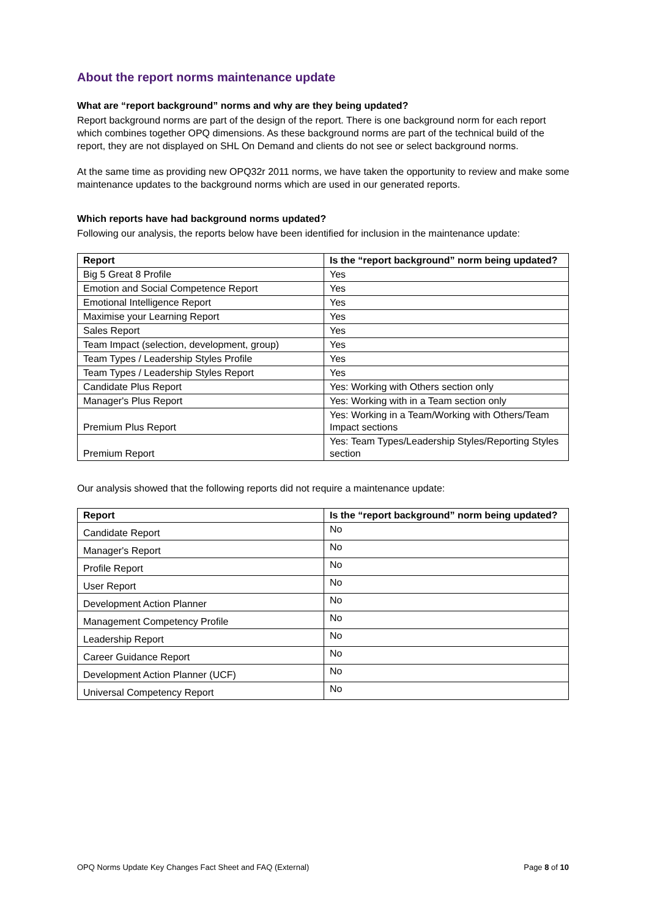About the report norms maintenance update
What are “report background” norms and why are they being updated?
Report background norms are part of the design of the report. There is one background norm for each report which combines together OPQ dimensions. As these background norms are part of the technical build of the report, they are not displayed on SHL On Demand and clients do not see or select background norms.
At the same time as providing new OPQ32r 2011 norms, we have taken the opportunity to review and make some maintenance updates to the background norms which are used in our generated reports.
Which reports have had background norms updated?
Following our analysis, the reports below have been identified for inclusion in the maintenance update:
| Report | Is the “report background” norm being updated? |
| --- | --- |
| Big 5 Great 8 Profile | Yes |
| Emotion and Social Competence Report | Yes |
| Emotional Intelligence Report | Yes |
| Maximise your Learning Report | Yes |
| Sales Report | Yes |
| Team Impact (selection, development, group) | Yes |
| Team Types / Leadership Styles Profile | Yes |
| Team Types / Leadership Styles Report | Yes |
| Candidate Plus Report | Yes: Working with Others section only |
| Manager's Plus Report | Yes: Working with in a Team section only |
| Premium Plus Report | Yes: Working in a Team/Working with Others/Team Impact sections |
| Premium Report | Yes: Team Types/Leadership Styles/Reporting Styles section |
Our analysis showed that the following reports did not require a maintenance update:
| Report | Is the “report background” norm being updated? |
| --- | --- |
| Candidate Report | No |
| Manager's Report | No |
| Profile Report | No |
| User Report | No |
| Development Action Planner | No |
| Management Competency Profile | No |
| Leadership Report | No |
| Career Guidance Report | No |
| Development Action Planner (UCF) | No |
| Universal Competency Report | No |
OPQ Norms Update Key Changes Fact Sheet and FAQ (External) Page 8 of 10